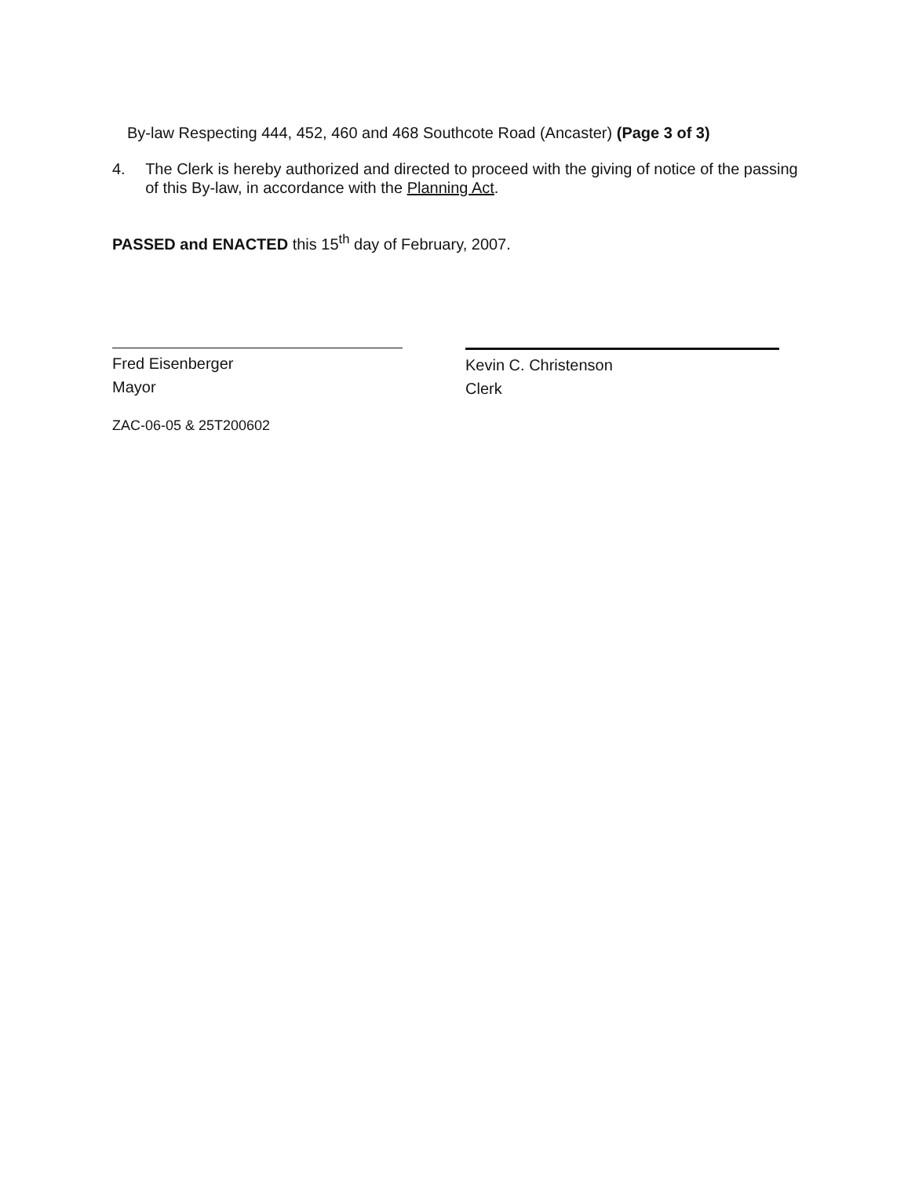By-law Respecting 444, 452, 460 and 468 Southcote Road (Ancaster) (Page 3 of 3)
4. The Clerk is hereby authorized and directed to proceed with the giving of notice of the passing of this By-law, in accordance with the Planning Act.
PASSED and ENACTED this 15<sup>th</sup> day of February, 2007.
Fred Eisenberger
Mayor
Kevin C. Christenson
Clerk
ZAC-06-05 & 25T200602